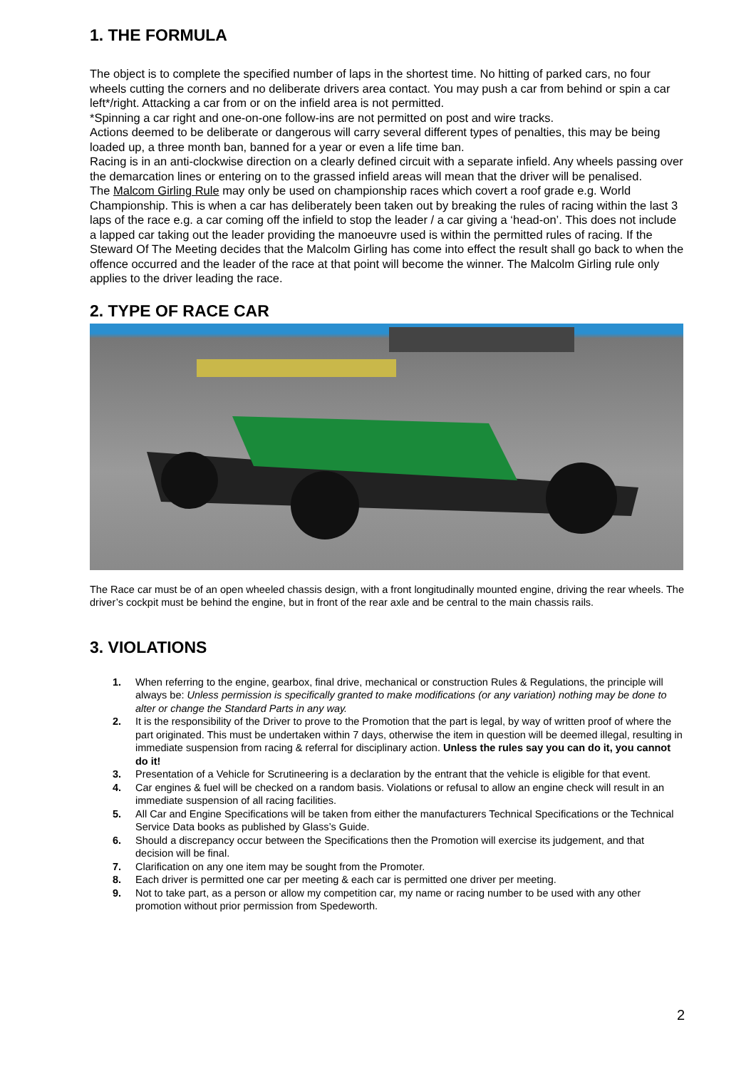1. THE FORMULA
The object is to complete the specified number of laps in the shortest time. No hitting of parked cars, no four wheels cutting the corners and no deliberate drivers area contact. You may push a car from behind or spin a car left*/right. Attacking a car from or on the infield area is not permitted.
*Spinning a car right and one-on-one follow-ins are not permitted on post and wire tracks.
Actions deemed to be deliberate or dangerous will carry several different types of penalties, this may be being loaded up, a three month ban, banned for a year or even a life time ban.
Racing is in an anti-clockwise direction on a clearly defined circuit with a separate infield. Any wheels passing over the demarcation lines or entering on to the grassed infield areas will mean that the driver will be penalised.
The Malcom Girling Rule may only be used on championship races which covert a roof grade e.g. World Championship. This is when a car has deliberately been taken out by breaking the rules of racing within the last 3 laps of the race e.g. a car coming off the infield to stop the leader / a car giving a ‘head-on’. This does not include a lapped car taking out the leader providing the manoeuvre used is within the permitted rules of racing. If the Steward Of The Meeting decides that the Malcolm Girling has come into effect the result shall go back to when the offence occurred and the leader of the race at that point will become the winner. The Malcolm Girling rule only applies to the driver leading the race.
2. TYPE OF RACE CAR
The Race car must be of an open wheeled chassis design, with a front longitudinally mounted engine, driving the rear wheels. The driver’s cockpit must be behind the engine, but in front of the rear axle and be central to the main chassis rails.
3. VIOLATIONS
1. When referring to the engine, gearbox, final drive, mechanical or construction Rules & Regulations, the principle will always be: Unless permission is specifically granted to make modifications (or any variation) nothing may be done to alter or change the Standard Parts in any way.
2. It is the responsibility of the Driver to prove to the Promotion that the part is legal, by way of written proof of where the part originated. This must be undertaken within 7 days, otherwise the item in question will be deemed illegal, resulting in immediate suspension from racing & referral for disciplinary action. Unless the rules say you can do it, you cannot do it!
3. Presentation of a Vehicle for Scrutineering is a declaration by the entrant that the vehicle is eligible for that event.
4. Car engines & fuel will be checked on a random basis. Violations or refusal to allow an engine check will result in an immediate suspension of all racing facilities.
5. All Car and Engine Specifications will be taken from either the manufacturers Technical Specifications or the Technical Service Data books as published by Glass’s Guide.
6. Should a discrepancy occur between the Specifications then the Promotion will exercise its judgement, and that decision will be final.
7. Clarification on any one item may be sought from the Promoter.
8. Each driver is permitted one car per meeting & each car is permitted one driver per meeting.
9. Not to take part, as a person or allow my competition car, my name or racing number to be used with any other promotion without prior permission from Spedeworth.
2